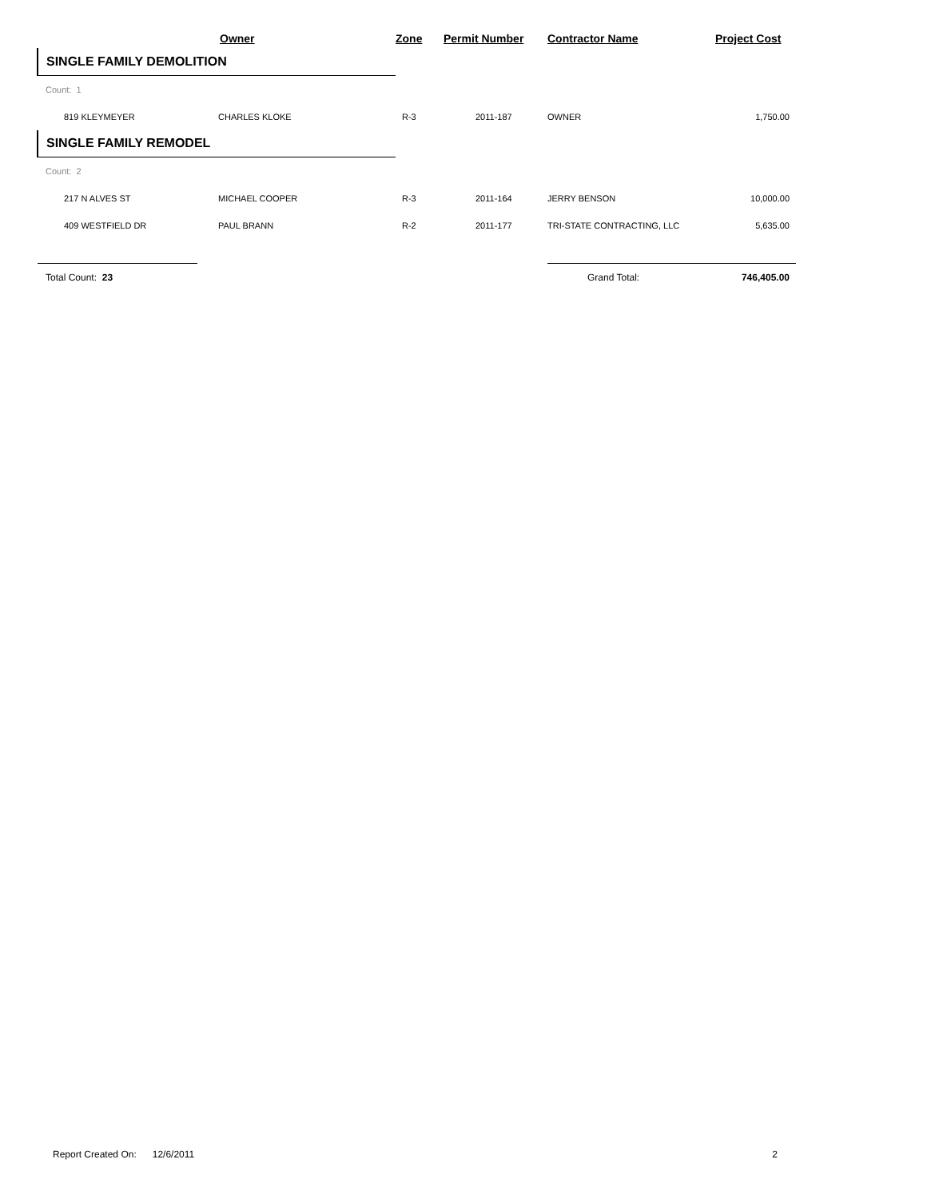| | Owner | Zone | Permit Number | Contractor Name | Project Cost |
| --- | --- | --- | --- | --- | --- |
| SINGLE FAMILY DEMOLITION | | | | | |
| Count: 1 | | | | | |
| 819 KLEYMEYER | CHARLES KLOKE | R-3 | 2011-187 | OWNER | 1,750.00 |
| SINGLE FAMILY REMODEL | | | | | |
| Count: 2 | | | | | |
| 217 N ALVES ST | MICHAEL COOPER | R-3 | 2011-164 | JERRY BENSON | 10,000.00 |
| 409 WESTFIELD DR | PAUL BRANN | R-2 | 2011-177 | TRI-STATE CONTRACTING, LLC | 5,635.00 |
| Total Count: 23 | | | | Grand Total: | 746,405.00 |
Report Created On: 12/6/2011 2